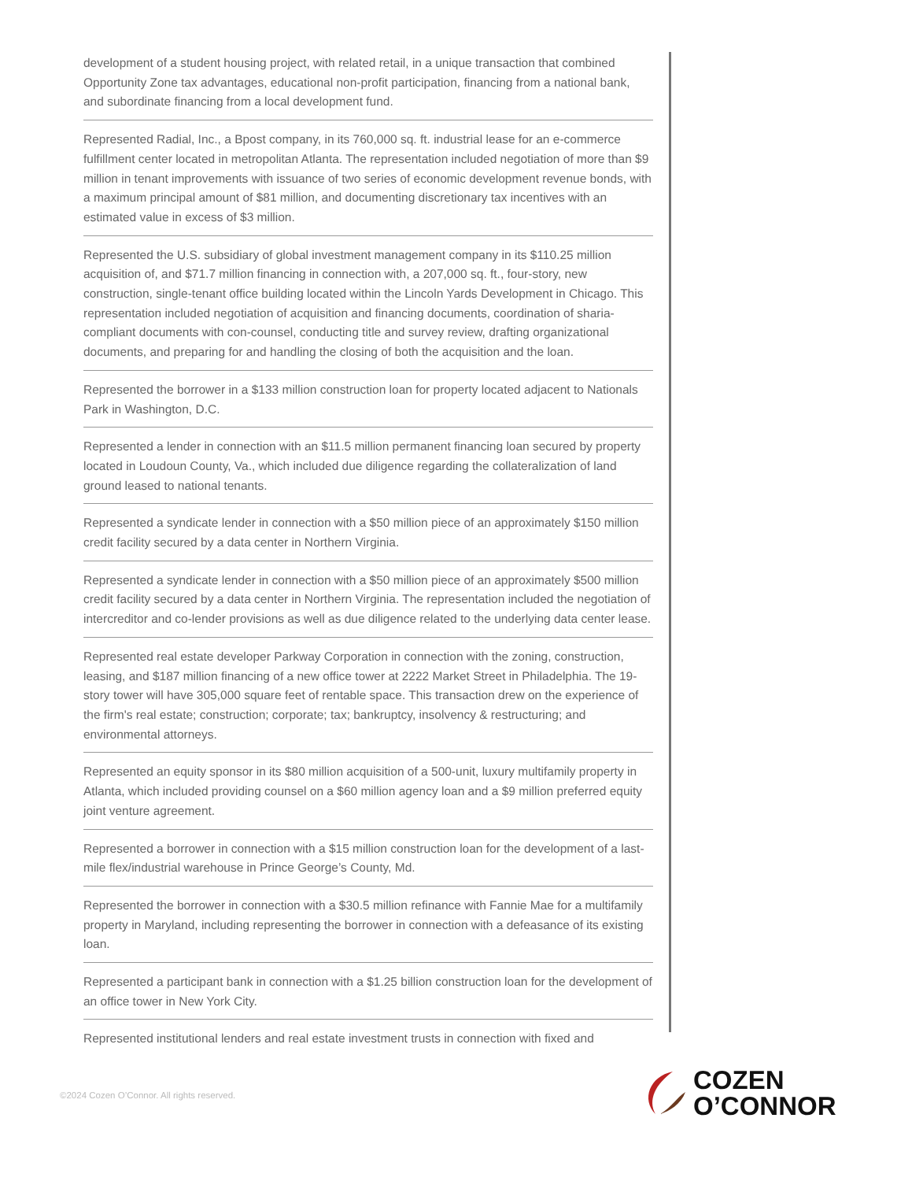development of a student housing project, with related retail, in a unique transaction that combined Opportunity Zone tax advantages, educational non-profit participation, financing from a national bank, and subordinate financing from a local development fund.
Represented Radial, Inc., a Bpost company, in its 760,000 sq. ft. industrial lease for an e-commerce fulfillment center located in metropolitan Atlanta. The representation included negotiation of more than $9 million in tenant improvements with issuance of two series of economic development revenue bonds, with a maximum principal amount of $81 million, and documenting discretionary tax incentives with an estimated value in excess of $3 million.
Represented the U.S. subsidiary of global investment management company in its $110.25 million acquisition of, and $71.7 million financing in connection with, a 207,000 sq. ft., four-story, new construction, single-tenant office building located within the Lincoln Yards Development in Chicago. This representation included negotiation of acquisition and financing documents, coordination of sharia-compliant documents with con-counsel, conducting title and survey review, drafting organizational documents, and preparing for and handling the closing of both the acquisition and the loan.
Represented the borrower in a $133 million construction loan for property located adjacent to Nationals Park in Washington, D.C.
Represented a lender in connection with an $11.5 million permanent financing loan secured by property located in Loudoun County, Va., which included due diligence regarding the collateralization of land ground leased to national tenants.
Represented a syndicate lender in connection with a $50 million piece of an approximately $150 million credit facility secured by a data center in Northern Virginia.
Represented a syndicate lender in connection with a $50 million piece of an approximately $500 million credit facility secured by a data center in Northern Virginia. The representation included the negotiation of intercreditor and co-lender provisions as well as due diligence related to the underlying data center lease.
Represented real estate developer Parkway Corporation in connection with the zoning, construction, leasing, and $187 million financing of a new office tower at 2222 Market Street in Philadelphia. The 19-story tower will have 305,000 square feet of rentable space. This transaction drew on the experience of the firm's real estate; construction; corporate; tax; bankruptcy, insolvency & restructuring; and environmental attorneys.
Represented an equity sponsor in its $80 million acquisition of a 500-unit, luxury multifamily property in Atlanta, which included providing counsel on a $60 million agency loan and a $9 million preferred equity joint venture agreement.
Represented a borrower in connection with a $15 million construction loan for the development of a last-mile flex/industrial warehouse in Prince George’s County, Md.
Represented the borrower in connection with a $30.5 million refinance with Fannie Mae for a multifamily property in Maryland, including representing the borrower in connection with a defeasance of its existing loan.
Represented a participant bank in connection with a $1.25 billion construction loan for the development of an office tower in New York City.
Represented institutional lenders and real estate investment trusts in connection with fixed and
©2024 Cozen O’Connor. All rights reserved.
COZEN
O’CONNOR